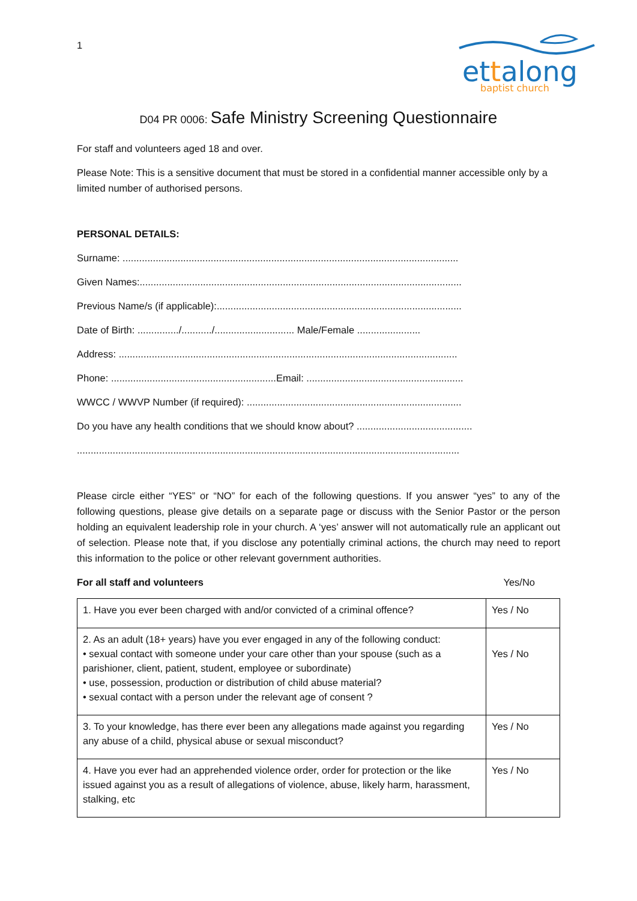1
ettalong
baptist church
D04 PR 0006: Safe Ministry Screening Questionnaire
For staff and volunteers aged 18 and over.
Please Note: This is a sensitive document that must be stored in a confidential manner accessible only by a limited number of authorised persons.
PERSONAL DETAILS:
Surname: ..........................................................................................................................
Given Names:.....................................................................................................................
Previous Name/s (if applicable):.........................................................................................
Date of Birth: .............../.........../............................. Male/Female .......................
Address: ...........................................................................................................................
Phone: ............................................................Email: .........................................................
WWCC / WWVP Number (if required): ..............................................................................
Do you have any health conditions that we should know about? ..........................................
...........................................................................................................................................
Please circle either “YES” or “NO” for each of the following questions. If you answer “yes” to any of the following questions, please give details on a separate page or discuss with the Senior Pastor or the person holding an equivalent leadership role in your church. A ‘yes’ answer will not automatically rule an applicant out of selection. Please note that, if you disclose any potentially criminal actions, the church may need to report this information to the police or other relevant government authorities.
For all staff and volunteers Yes/No
| 1. Have you ever been charged with and/or convicted of a criminal offence? | Yes / No |
| 2. As an adult (18+ years) have you ever engaged in any of the following conduct: • sexual contact with someone under your care other than your spouse (such as a parishioner, client, patient, student, employee or subordinate) • use, possession, production or distribution of child abuse material? • sexual contact with a person under the relevant age of consent ? | Yes / No |
| 3. To your knowledge, has there ever been any allegations made against you regarding any abuse of a child, physical abuse or sexual misconduct? | Yes / No |
| 4. Have you ever had an apprehended violence order, order for protection or the like issued against you as a result of allegations of violence, abuse, likely harm, harassment, stalking, etc | Yes / No |